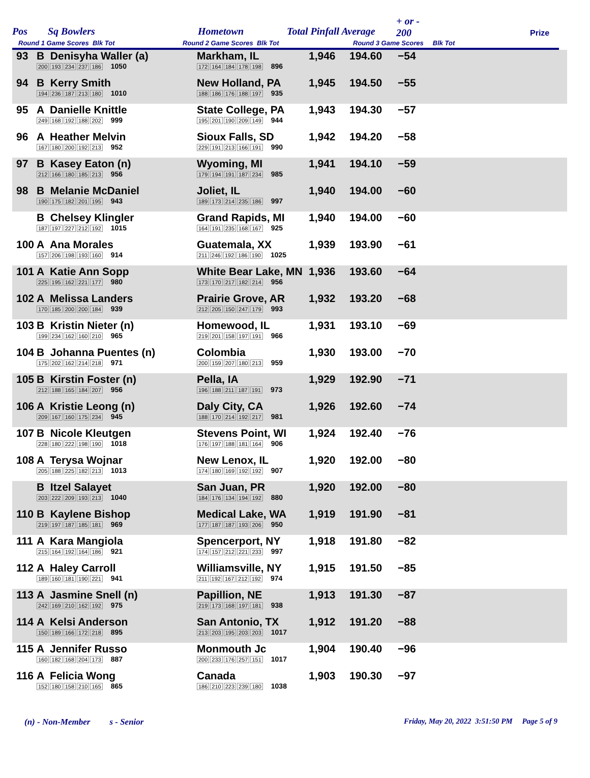Pos Sq Bowlers Hometown Total Pinfall Average
+ or -
200 Prize
Round 1 Game Scores Blk Tot Round 2 Game Scores Blk Tot Round 3 Game Scores Blk Tot
| 93 | B Denisyha Waller (a) 200 193 234 237 186 1050 | Markham, IL 172 164 184 178 198 896 | 1,946 | 194.60 | −54 |
| 94 | B Kerry Smith 194 236 187 213 180 1010 | New Holland, PA 188 186 176 188 197 935 | 1,945 | 194.50 | −55 |
| 95 | A Danielle Knittle 249 168 192 188 202 999 | State College, PA 195 201 190 209 149 944 | 1,943 | 194.30 | −57 |
| 96 | A Heather Melvin 167 180 200 192 213 952 | Sioux Falls, SD 229 191 213 166 191 990 | 1,942 | 194.20 | −58 |
| 97 | B Kasey Eaton (n) 212 166 180 185 213 956 | Wyoming, MI 179 194 191 187 234 985 | 1,941 | 194.10 | −59 |
| 98 | B Melanie McDaniel 190 175 182 201 195 943 | Joliet, IL 189 173 214 235 186 997 | 1,940 | 194.00 | −60 |
| | B Chelsey Klingler 187 197 227 212 192 1015 | Grand Rapids, MI 164 191 235 168 167 925 | 1,940 | 194.00 | −60 |
| 100 | A Ana Morales 157 206 198 193 160 914 | Guatemala, XX 211 246 192 186 190 1025 | 1,939 | 193.90 | −61 |
| 101 | A Katie Ann Sopp 225 195 162 221 177 980 | White Bear Lake, MN 173 170 217 182 214 956 | 1,936 | 193.60 | −64 |
| 102 | A Melissa Landers 170 185 200 200 184 939 | Prairie Grove, AR 212 205 150 247 179 993 | 1,932 | 193.20 | −68 |
| 103 | B Kristin Nieter (n) 199 234 162 160 210 965 | Homewood, IL 219 201 158 197 191 966 | 1,931 | 193.10 | −69 |
| 104 | B Johanna Puentes (n) 175 202 162 214 218 971 | Colombia 200 159 207 180 213 959 | 1,930 | 193.00 | −70 |
| 105 | B Kirstin Foster (n) 212 188 165 184 207 956 | Pella, IA 196 188 211 187 191 973 | 1,929 | 192.90 | −71 |
| 106 | A Kristie Leong (n) 209 167 160 175 234 945 | Daly City, CA 188 170 214 192 217 981 | 1,926 | 192.60 | −74 |
| 107 | B Nicole Kleutgen 228 180 222 198 190 1018 | Stevens Point, WI 176 197 188 181 164 906 | 1,924 | 192.40 | −76 |
| 108 | A Terysa Wojnar 205 188 225 182 213 1013 | New Lenox, IL 174 180 169 192 192 907 | 1,920 | 192.00 | −80 |
| | B Itzel Salayet 203 222 209 193 213 1040 | San Juan, PR 184 176 134 194 192 880 | 1,920 | 192.00 | −80 |
| 110 | B Kaylene Bishop 219 197 187 185 181 969 | Medical Lake, WA 177 187 187 193 206 950 | 1,919 | 191.90 | −81 |
| 111 | A Kara Mangiola 215 164 192 164 186 921 | Spencerport, NY 174 157 212 221 233 997 | 1,918 | 191.80 | −82 |
| 112 | A Haley Carroll 189 160 181 190 221 941 | Williamsville, NY 211 192 167 212 192 974 | 1,915 | 191.50 | −85 |
| 113 | A Jasmine Snell (n) 242 169 210 162 192 975 | Papillion, NE 219 173 168 197 181 938 | 1,913 | 191.30 | −87 |
| 114 | A Kelsi Anderson 150 189 166 172 218 895 | San Antonio, TX 213 203 195 203 203 1017 | 1,912 | 191.20 | −88 |
| 115 | A Jennifer Russo 160 182 168 204 173 887 | Monmouth Jc 200 233 176 257 151 1017 | 1,904 | 190.40 | −96 |
| 116 | A Felicia Wong 152 180 158 210 165 865 | Canada 186 210 223 239 180 1038 | 1,903 | 190.30 | −97 |
(n) - Non-Member s - Senior Friday, May 20, 2022 3:51:50 PM Page 5 of 9